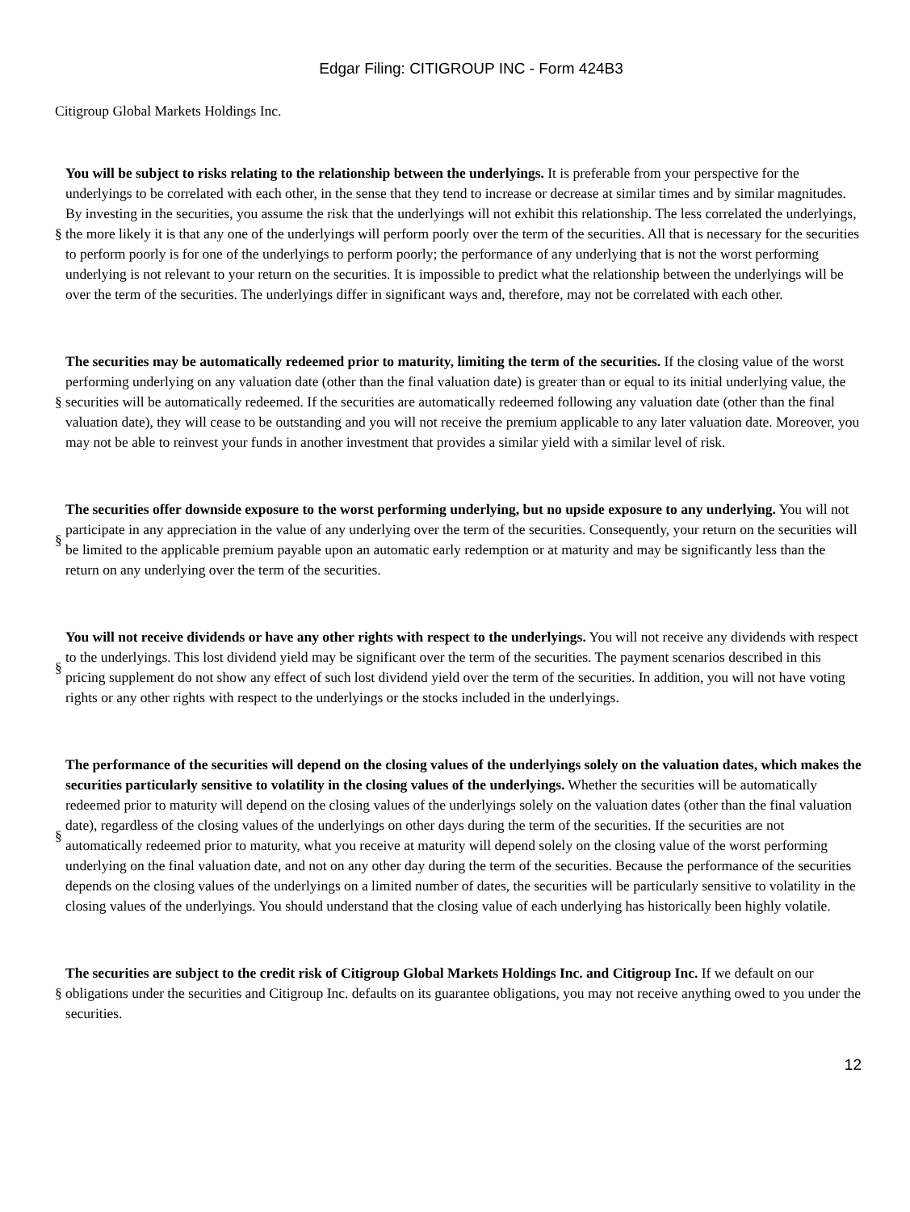Edgar Filing: CITIGROUP INC - Form 424B3
Citigroup Global Markets Holdings Inc.
§
You will be subject to risks relating to the relationship between the underlyings. It is preferable from your perspective for the underlyings to be correlated with each other, in the sense that they tend to increase or decrease at similar times and by similar magnitudes. By investing in the securities, you assume the risk that the underlyings will not exhibit this relationship. The less correlated the underlyings, the more likely it is that any one of the underlyings will perform poorly over the term of the securities. All that is necessary for the securities to perform poorly is for one of the underlyings to perform poorly; the performance of any underlying that is not the worst performing underlying is not relevant to your return on the securities. It is impossible to predict what the relationship between the underlyings will be over the term of the securities. The underlyings differ in significant ways and, therefore, may not be correlated with each other.
§
The securities may be automatically redeemed prior to maturity, limiting the term of the securities. If the closing value of the worst performing underlying on any valuation date (other than the final valuation date) is greater than or equal to its initial underlying value, the securities will be automatically redeemed. If the securities are automatically redeemed following any valuation date (other than the final valuation date), they will cease to be outstanding and you will not receive the premium applicable to any later valuation date. Moreover, you may not be able to reinvest your funds in another investment that provides a similar yield with a similar level of risk.
§
The securities offer downside exposure to the worst performing underlying, but no upside exposure to any underlying. You will not participate in any appreciation in the value of any underlying over the term of the securities. Consequently, your return on the securities will be limited to the applicable premium payable upon an automatic early redemption or at maturity and may be significantly less than the return on any underlying over the term of the securities.
§
You will not receive dividends or have any other rights with respect to the underlyings. You will not receive any dividends with respect to the underlyings. This lost dividend yield may be significant over the term of the securities. The payment scenarios described in this pricing supplement do not show any effect of such lost dividend yield over the term of the securities. In addition, you will not have voting rights or any other rights with respect to the underlyings or the stocks included in the underlyings.
§
The performance of the securities will depend on the closing values of the underlyings solely on the valuation dates, which makes the securities particularly sensitive to volatility in the closing values of the underlyings. Whether the securities will be automatically redeemed prior to maturity will depend on the closing values of the underlyings solely on the valuation dates (other than the final valuation date), regardless of the closing values of the underlyings on other days during the term of the securities. If the securities are not automatically redeemed prior to maturity, what you receive at maturity will depend solely on the closing value of the worst performing underlying on the final valuation date, and not on any other day during the term of the securities. Because the performance of the securities depends on the closing values of the underlyings on a limited number of dates, the securities will be particularly sensitive to volatility in the closing values of the underlyings. You should understand that the closing value of each underlying has historically been highly volatile.
§
The securities are subject to the credit risk of Citigroup Global Markets Holdings Inc. and Citigroup Inc. If we default on our obligations under the securities and Citigroup Inc. defaults on its guarantee obligations, you may not receive anything owed to you under the securities.
12